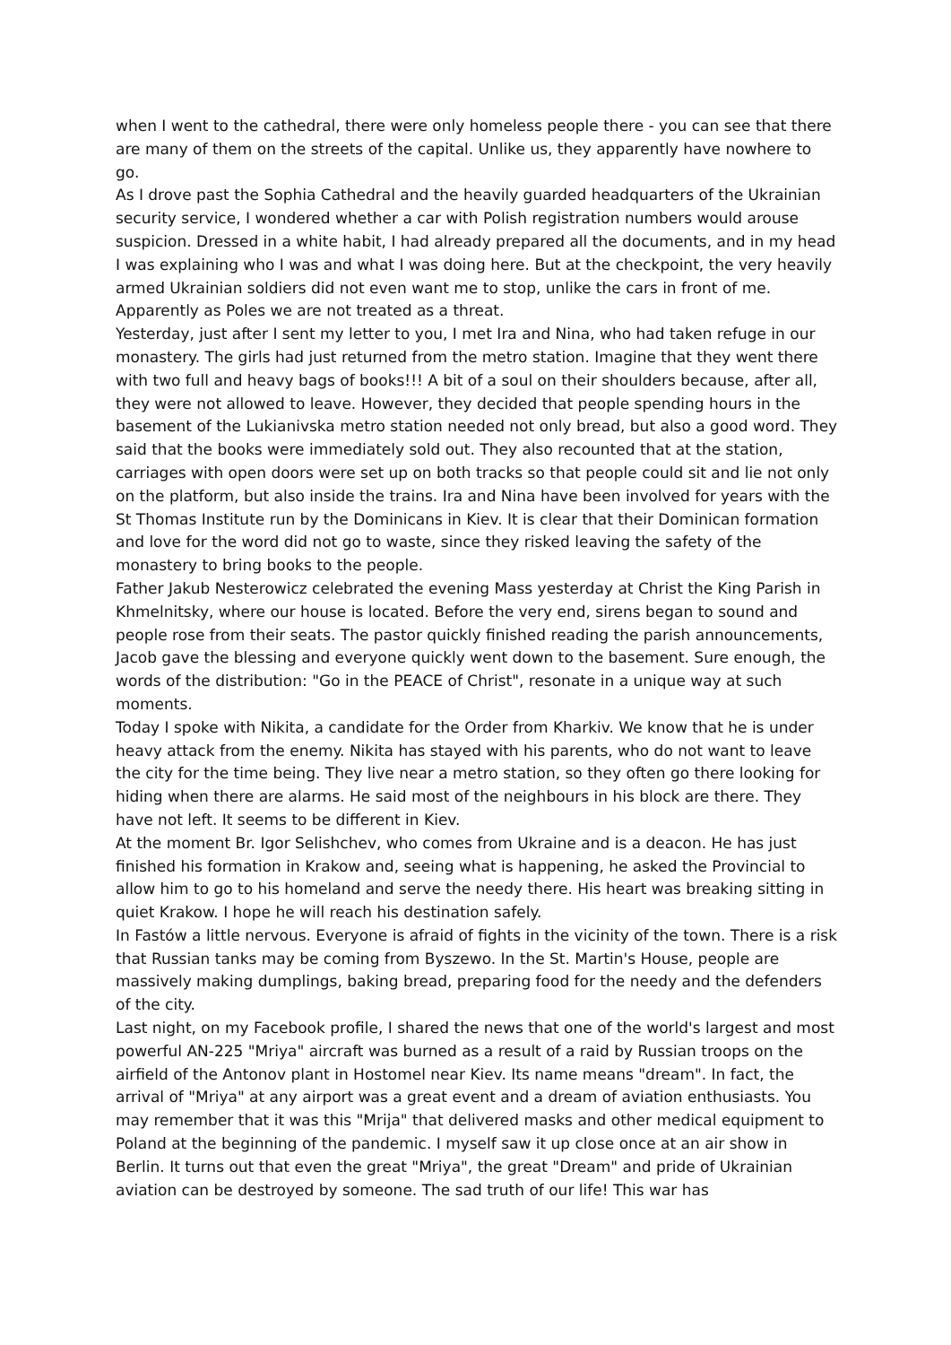when I went to the cathedral, there were only homeless people there - you can see that there are many of them on the streets of the capital. Unlike us, they apparently have nowhere to go.
As I drove past the Sophia Cathedral and the heavily guarded headquarters of the Ukrainian security service, I wondered whether a car with Polish registration numbers would arouse suspicion. Dressed in a white habit, I had already prepared all the documents, and in my head I was explaining who I was and what I was doing here. But at the checkpoint, the very heavily armed Ukrainian soldiers did not even want me to stop, unlike the cars in front of me. Apparently as Poles we are not treated as a threat.
Yesterday, just after I sent my letter to you, I met Ira and Nina, who had taken refuge in our monastery. The girls had just returned from the metro station. Imagine that they went there with two full and heavy bags of books!!! A bit of a soul on their shoulders because, after all, they were not allowed to leave. However, they decided that people spending hours in the basement of the Lukianivska metro station needed not only bread, but also a good word. They said that the books were immediately sold out. They also recounted that at the station, carriages with open doors were set up on both tracks so that people could sit and lie not only on the platform, but also inside the trains. Ira and Nina have been involved for years with the St Thomas Institute run by the Dominicans in Kiev. It is clear that their Dominican formation and love for the word did not go to waste, since they risked leaving the safety of the monastery to bring books to the people.
Father Jakub Nesterowicz celebrated the evening Mass yesterday at Christ the King Parish in Khmelnitsky, where our house is located. Before the very end, sirens began to sound and people rose from their seats. The pastor quickly finished reading the parish announcements, Jacob gave the blessing and everyone quickly went down to the basement. Sure enough, the words of the distribution: "Go in the PEACE of Christ", resonate in a unique way at such moments.
Today I spoke with Nikita, a candidate for the Order from Kharkiv. We know that he is under heavy attack from the enemy. Nikita has stayed with his parents, who do not want to leave the city for the time being. They live near a metro station, so they often go there looking for hiding when there are alarms. He said most of the neighbours in his block are there. They have not left. It seems to be different in Kiev.
At the moment Br. Igor Selishchev, who comes from Ukraine and is a deacon. He has just finished his formation in Krakow and, seeing what is happening, he asked the Provincial to allow him to go to his homeland and serve the needy there. His heart was breaking sitting in quiet Krakow. I hope he will reach his destination safely.
In Fastów a little nervous. Everyone is afraid of fights in the vicinity of the town. There is a risk that Russian tanks may be coming from Byszewo. In the St. Martin's House, people are massively making dumplings, baking bread, preparing food for the needy and the defenders of the city.
Last night, on my Facebook profile, I shared the news that one of the world's largest and most powerful AN-225 "Mriya" aircraft was burned as a result of a raid by Russian troops on the airfield of the Antonov plant in Hostomel near Kiev. Its name means "dream". In fact, the arrival of "Mriya" at any airport was a great event and a dream of aviation enthusiasts. You may remember that it was this "Mrija" that delivered masks and other medical equipment to Poland at the beginning of the pandemic. I myself saw it up close once at an air show in Berlin. It turns out that even the great "Mriya", the great "Dream" and pride of Ukrainian aviation can be destroyed by someone. The sad truth of our life! This war has